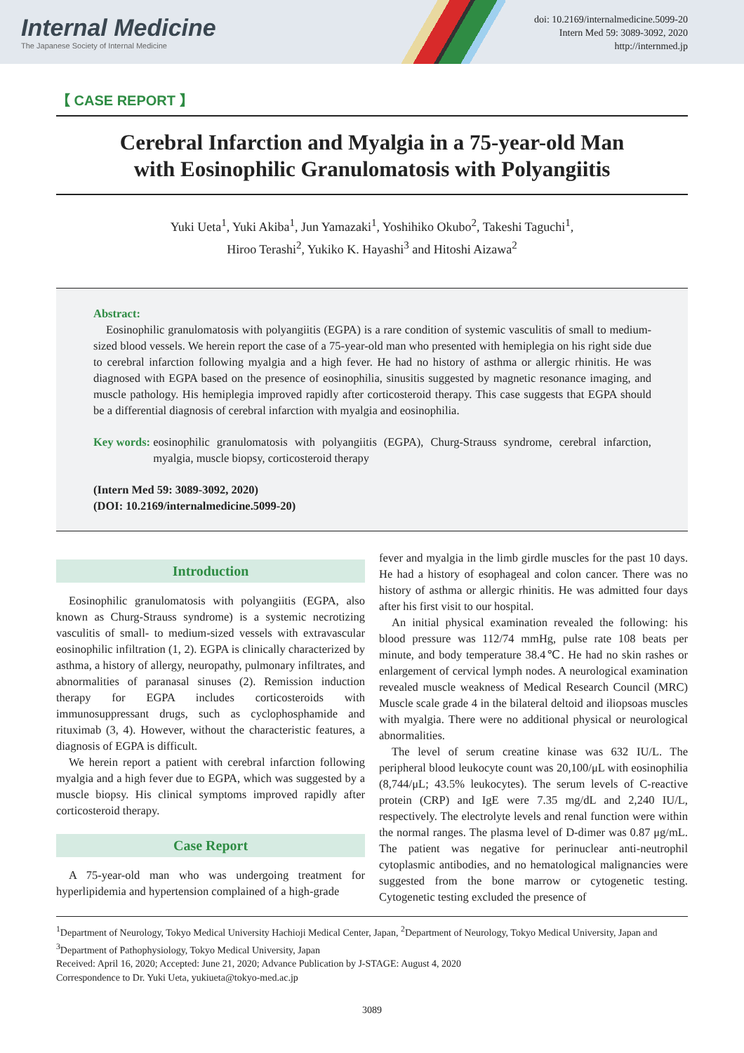Internal Medicine
The Japanese Society of Internal Medicine
doi: 10.2169/internalmedicine.5099-20
Intern Med 59: 3089-3092, 2020
http://internmed.jp
【 CASE REPORT 】
Cerebral Infarction and Myalgia in a 75-year-old Man
with Eosinophilic Granulomatosis with Polyangiitis
Yuki Ueta<sup>1</sup>, Yuki Akiba<sup>1</sup>, Jun Yamazaki<sup>1</sup>, Yoshihiko Okubo<sup>2</sup>, Takeshi Taguchi<sup>1</sup>,
Hiroo Terashi<sup>2</sup>, Yukiko K. Hayashi<sup>3</sup> and Hitoshi Aizawa<sup>2</sup>
Abstract:
Eosinophilic granulomatosis with polyangiitis (EGPA) is a rare condition of systemic vasculitis of small to medium-sized blood vessels. We herein report the case of a 75-year-old man who presented with hemiplegia on his right side due to cerebral infarction following myalgia and a high fever. He had no history of asthma or allergic rhinitis. He was diagnosed with EGPA based on the presence of eosinophilia, sinusitis suggested by magnetic resonance imaging, and muscle pathology. His hemiplegia improved rapidly after corticosteroid therapy. This case suggests that EGPA should be a differential diagnosis of cerebral infarction with myalgia and eosinophilia.
Key words: eosinophilic granulomatosis with polyangiitis (EGPA), Churg-Strauss syndrome, cerebral infarction, myalgia, muscle biopsy, corticosteroid therapy
(Intern Med 59: 3089-3092, 2020)
(DOI: 10.2169/internalmedicine.5099-20)
Introduction
Eosinophilic granulomatosis with polyangiitis (EGPA, also known as Churg-Strauss syndrome) is a systemic necrotizing vasculitis of small- to medium-sized vessels with extravascular eosinophilic infiltration (1, 2). EGPA is clinically characterized by asthma, a history of allergy, neuropathy, pulmonary infiltrates, and abnormalities of paranasal sinuses (2). Remission induction therapy for EGPA includes corticosteroids with immunosuppressant drugs, such as cyclophosphamide and rituximab (3, 4). However, without the characteristic features, a diagnosis of EGPA is difficult.
We herein report a patient with cerebral infarction following myalgia and a high fever due to EGPA, which was suggested by a muscle biopsy. His clinical symptoms improved rapidly after corticosteroid therapy.
Case Report
A 75-year-old man who was undergoing treatment for hyperlipidemia and hypertension complained of a high-grade
fever and myalgia in the limb girdle muscles for the past 10 days. He had a history of esophageal and colon cancer. There was no history of asthma or allergic rhinitis. He was admitted four days after his first visit to our hospital.
An initial physical examination revealed the following: his blood pressure was 112/74 mmHg, pulse rate 108 beats per minute, and body temperature 38.4℃. He had no skin rashes or enlargement of cervical lymph nodes. A neurological examination revealed muscle weakness of Medical Research Council (MRC) Muscle scale grade 4 in the bilateral deltoid and iliopsoas muscles with myalgia. There were no additional physical or neurological abnormalities.
The level of serum creatine kinase was 632 IU/L. The peripheral blood leukocyte count was 20,100/μL with eosinophilia (8,744/μL; 43.5% leukocytes). The serum levels of C-reactive protein (CRP) and IgE were 7.35 mg/dL and 2,240 IU/L, respectively. The electrolyte levels and renal function were within the normal ranges. The plasma level of D-dimer was 0.87 μg/mL. The patient was negative for perinuclear anti-neutrophil cytoplasmic antibodies, and no hematological malignancies were suggested from the bone marrow or cytogenetic testing. Cytogenetic testing excluded the presence of
<sup>1</sup> Department of Neurology, Tokyo Medical University Hachioji Medical Center, Japan, <sup>2</sup>Department of Neurology, Tokyo Medical University, Japan and <sup>3</sup>Department of Pathophysiology, Tokyo Medical University, Japan
Received: April 16, 2020; Accepted: June 21, 2020; Advance Publication by J-STAGE: August 4, 2020
Correspondence to Dr. Yuki Ueta, yukiueta@tokyo-med.ac.jp
3089